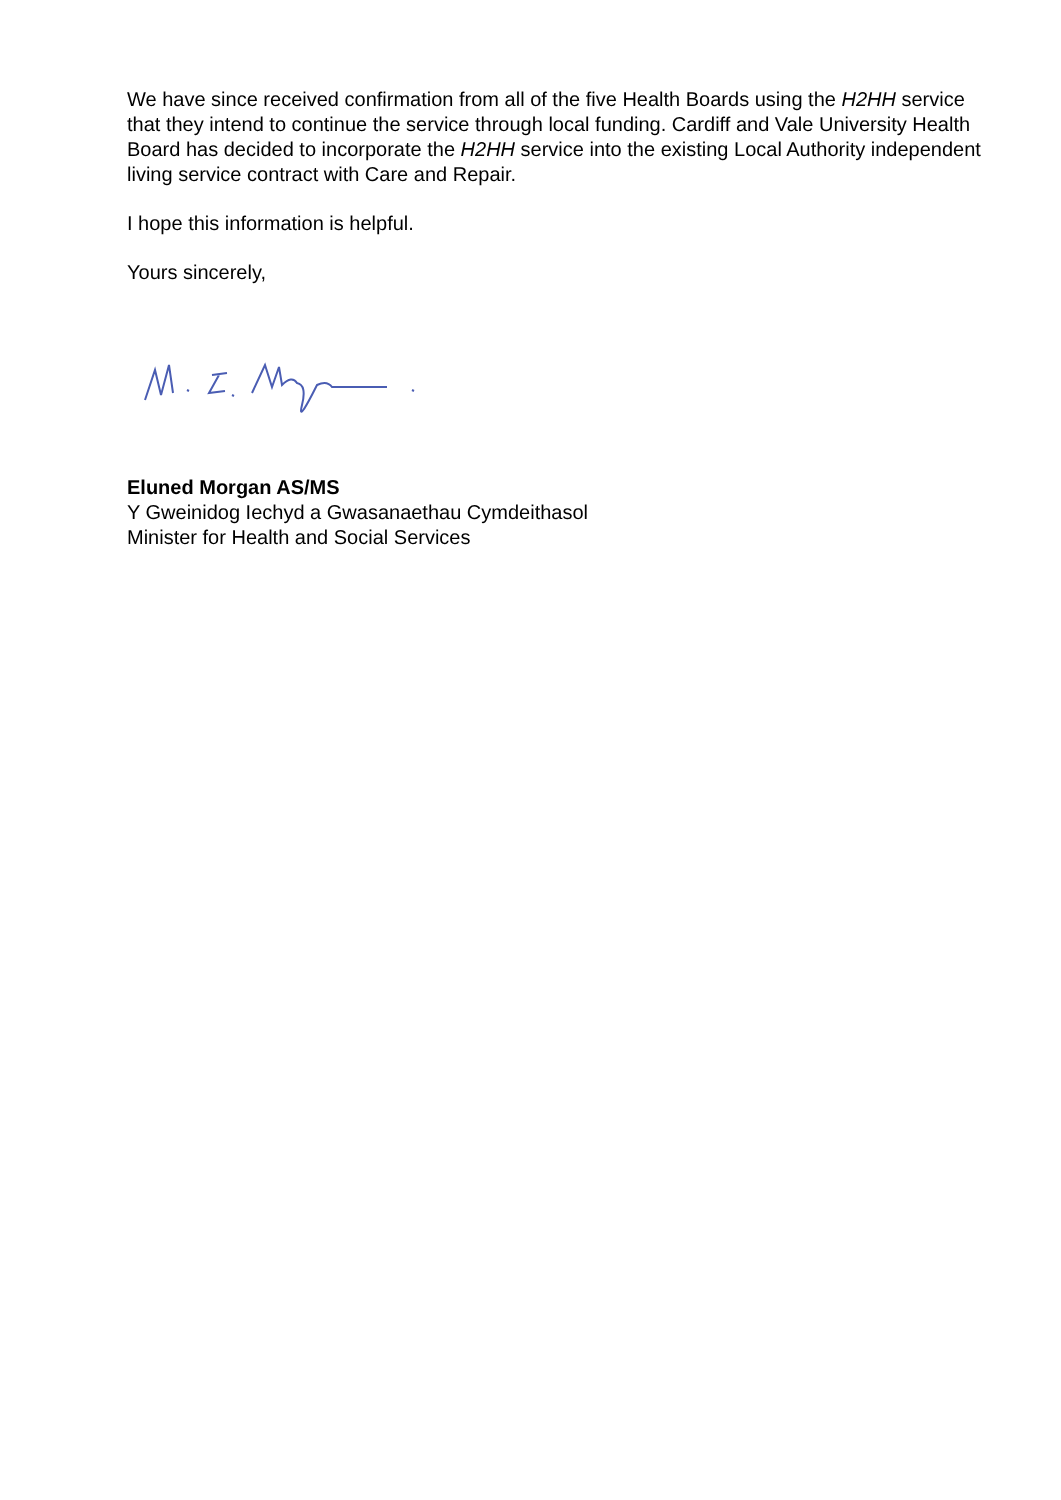We have since received confirmation from all of the five Health Boards using the H2HH service that they intend to continue the service through local funding. Cardiff and Vale University Health Board has decided to incorporate the H2HH service into the existing Local Authority independent living service contract with Care and Repair.
I hope this information is helpful.
Yours sincerely,
Eluned Morgan AS/MS
Y Gweinidog Iechyd a Gwasanaethau Cymdeithasol
Minister for Health and Social Services